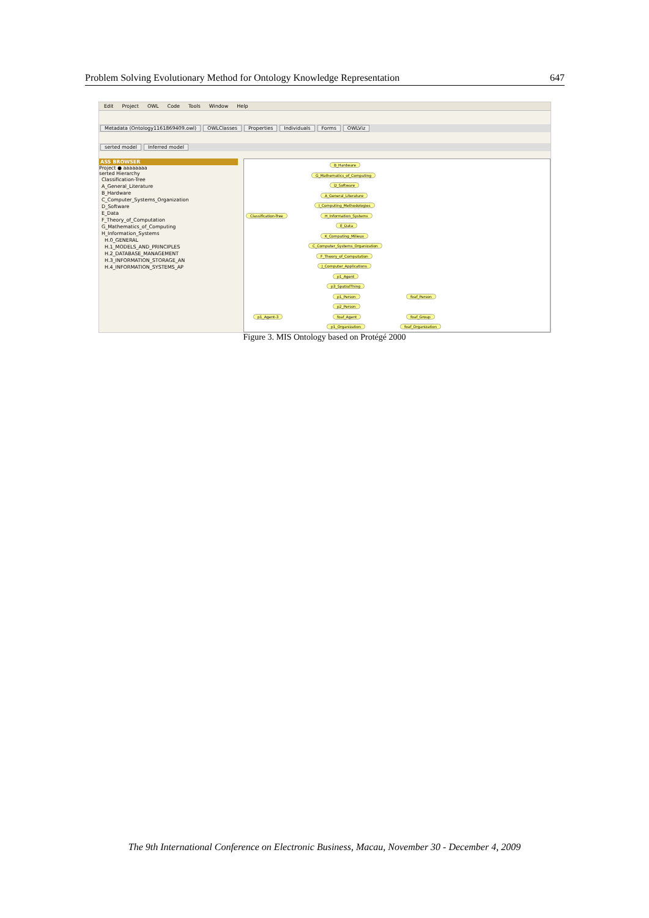Problem Solving Evolutionary Method for Ontology Knowledge Representation 647
Edit Project OWL Code Tools Window Help
Metadata (Ontology1161869409.owl) OWLClasses Properties Individuals Forms OWLViz
serted model Inferred model
ASS BROWSER
Project ● aaaaaaaa
serted Hierarchy
Classification-Tree
A_General_Literature
B_Hardware
C_Computer_Systems_Organization
D_Software
E_Data
F_Theory_of_Computation
G_Mathematics_of_Computing
H_Information_Systems
H.0_GENERAL
H.1_MODELS_AND_PRINCIPLES
H.2_DATABASE_MANAGEMENT
H.3_INFORMATION_STORAGE_AN
H.4_INFORMATION_SYSTEMS_AP
Classification-Tree
B_Hardware
G_Mathematics_of_Computing
D_Software
A_General_Literature
I_Computing_Methodologies
H_Information_Systems
E_Data
K_Computing_Milieux
C_Computer_Systems_Organization
F_Theory_of_Computation
J_Computer_Applications
p1_Agent
p3_SpatialThing
p1_Person foaf_Person
p2_Person
p1_Agent-3 foaf_Agent foaf_Group
p1_Organization foaf_Organization
Figure 3. MIS Ontology based on Protégé 2000
The 9th International Conference on Electronic Business, Macau, November 30 - December 4, 2009